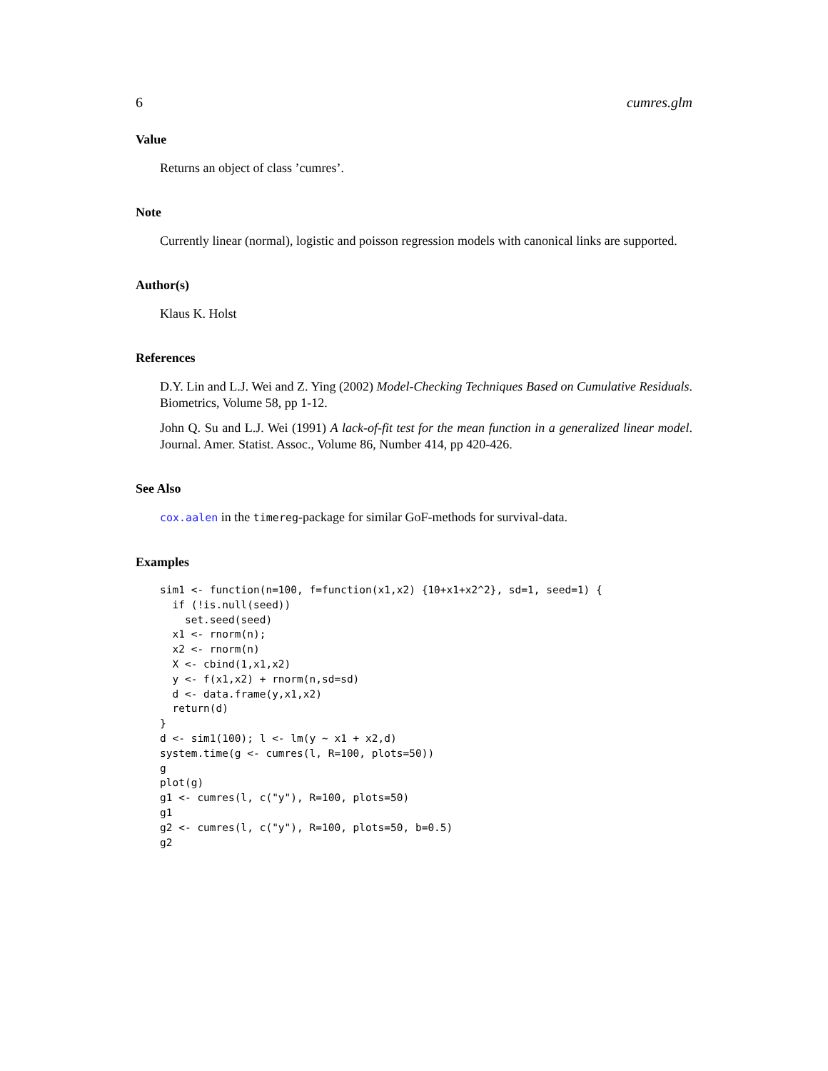6 cumres.glm
Value
Returns an object of class ’cumres’.
Note
Currently linear (normal), logistic and poisson regression models with canonical links are supported.
Author(s)
Klaus K. Holst
References
D.Y. Lin and L.J. Wei and Z. Ying (2002) Model-Checking Techniques Based on Cumulative Residuals. Biometrics, Volume 58, pp 1-12.
John Q. Su and L.J. Wei (1991) A lack-of-fit test for the mean function in a generalized linear model. Journal. Amer. Statist. Assoc., Volume 86, Number 414, pp 420-426.
See Also
cox.aalen in the timereg-package for similar GoF-methods for survival-data.
Examples
sim1 <- function(n=100, f=function(x1,x2) {10+x1+x2^2}, sd=1, seed=1) {
  if (!is.null(seed))
    set.seed(seed)
  x1 <- rnorm(n);
  x2 <- rnorm(n)
  X <- cbind(1,x1,x2)
  y <- f(x1,x2) + rnorm(n,sd=sd)
  d <- data.frame(y,x1,x2)
  return(d)
}
d <- sim1(100); l <- lm(y ~ x1 + x2,d)
system.time(g <- cumres(l, R=100, plots=50))
g
plot(g)
g1 <- cumres(l, c("y"), R=100, plots=50)
g1
g2 <- cumres(l, c("y"), R=100, plots=50, b=0.5)
g2